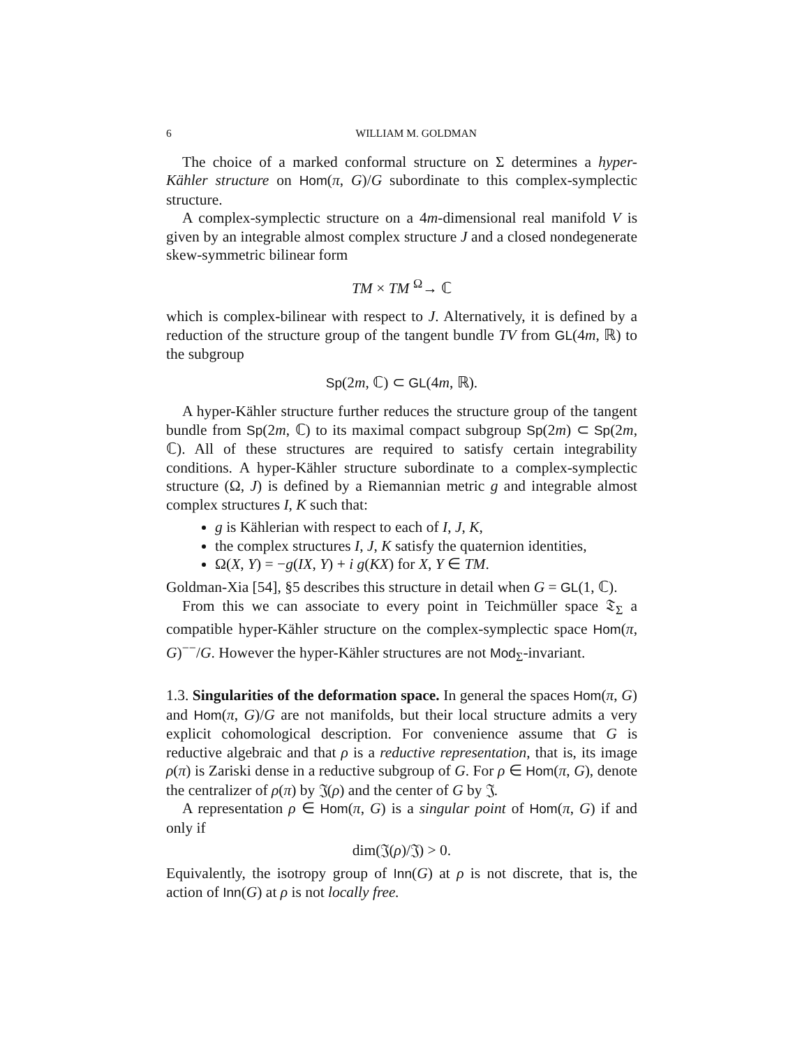6 WILLIAM M. GOLDMAN
The choice of a marked conformal structure on Σ determines a hyper-Kähler structure on Hom(π, G)/G subordinate to this complex-symplectic structure.
A complex-symplectic structure on a 4m-dimensional real manifold V is given by an integrable almost complex structure J and a closed nondegenerate skew-symmetric bilinear form
TM × TM <sup>Ω</sup>→ ℂ
which is complex-bilinear with respect to J. Alternatively, it is defined by a reduction of the structure group of the tangent bundle TV from GL(4m, ℝ) to the subgroup
Sp(2m, ℂ) ⊂ GL(4m, ℝ).
A hyper-Kähler structure further reduces the structure group of the tangent bundle from Sp(2m, ℂ) to its maximal compact subgroup Sp(2m) ⊂ Sp(2m, ℂ). All of these structures are required to satisfy certain integrability conditions. A hyper-Kähler structure subordinate to a complex-symplectic structure (Ω, J) is defined by a Riemannian metric g and integrable almost complex structures I, K such that:
g is Kählerian with respect to each of I, J, K,
the complex structures I, J, K satisfy the quaternion identities,
Ω(X, Y) = −g(IX, Y) + i g(KX) for X, Y ∈ TM.
Goldman-Xia [54], §5 describes this structure in detail when G = GL(1, ℂ).
From this we can associate to every point in Teichmüller space 𝔗<sub>Σ</sub> a compatible hyper-Kähler structure on the complex-symplectic space Hom(π, G)<sup>−−</sup>/G. However the hyper-Kähler structures are not Mod<sub>Σ</sub>-invariant.
1.3. Singularities of the deformation space. In general the spaces Hom(π, G) and Hom(π, G)/G are not manifolds, but their local structure admits a very explicit cohomological description. For convenience assume that G is reductive algebraic and that ρ is a reductive representation, that is, its image ρ(π) is Zariski dense in a reductive subgroup of G. For ρ ∈ Hom(π, G), denote the centralizer of ρ(π) by 𝔍(ρ) and the center of G by 𝔍.
A representation ρ ∈ Hom(π, G) is a singular point of Hom(π, G) if and only if
dim(𝔍(ρ)/𝔍) > 0.
Equivalently, the isotropy group of Inn(G) at ρ is not discrete, that is, the action of Inn(G) at ρ is not locally free.